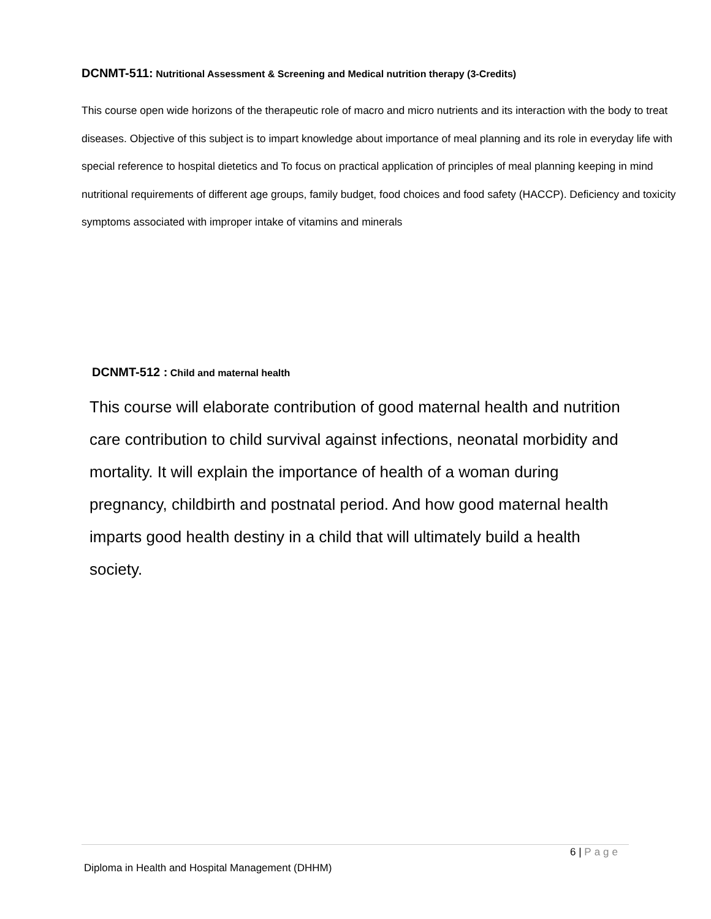DCNMT-511: Nutritional Assessment & Screening and Medical nutrition therapy (3-Credits)
This course open wide horizons of the therapeutic role of macro and micro nutrients and its interaction with the body to treat diseases. Objective of this subject is to impart knowledge about importance of meal planning and its role in everyday life with special reference to hospital dietetics and To focus on practical application of principles of meal planning keeping in mind nutritional requirements of different age groups, family budget, food choices and food safety (HACCP). Deficiency and toxicity symptoms associated with improper intake of vitamins and minerals
DCNMT-512 : Child and maternal health
This course will elaborate contribution of good maternal health and nutrition care contribution to child survival against infections, neonatal morbidity and mortality. It will explain the importance of health of a woman during pregnancy, childbirth and postnatal period. And how good maternal health imparts good health destiny in a child that will ultimately build a health society.
6 | Page
Diploma in Health and Hospital Management (DHHM)